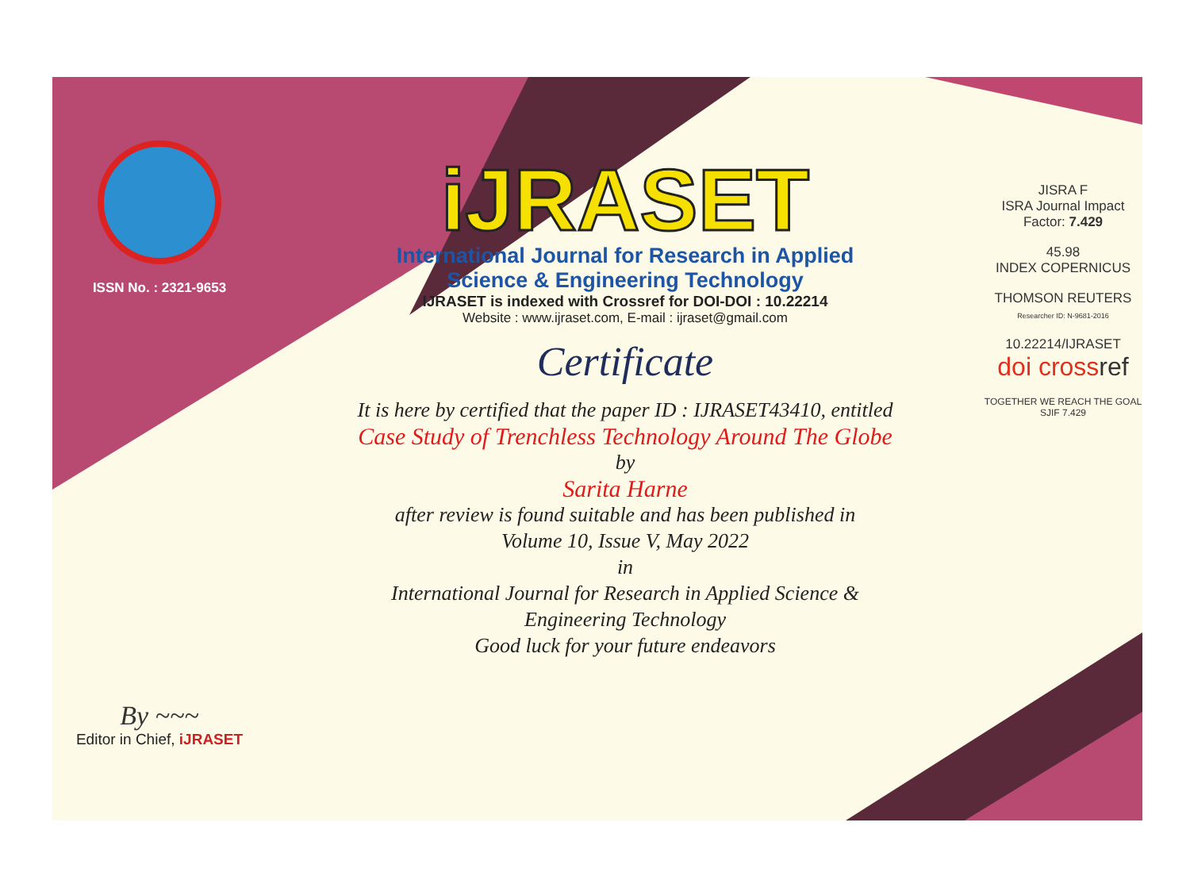ISSN No. : 2321-9653
By ~~~
Editor in Chief, iJRASET
iJRASET
International Journal for Research in Applied
Science & Engineering Technology
IJRASET is indexed with Crossref for DOI-DOI : 10.22214
Website : www.ijraset.com, E-mail : ijraset@gmail.com
Certificate
It is here by certified that the paper ID : IJRASET43410, entitled
Case Study of Trenchless Technology Around The Globe
by
Sarita Harne
after review is found suitable and has been published in
Volume 10, Issue V, May 2022
in
International Journal for Research in Applied Science &
Engineering Technology
Good luck for your future endeavors
JISRA F
ISRA Journal Impact
Factor: 7.429
45.98
INDEX COPERNICUS
THOMSON REUTERS
Researcher ID: N-9681-2016
10.22214/IJRASET
doi cross ref
TOGETHER WE REACH THE GOAL
SJIF 7.429